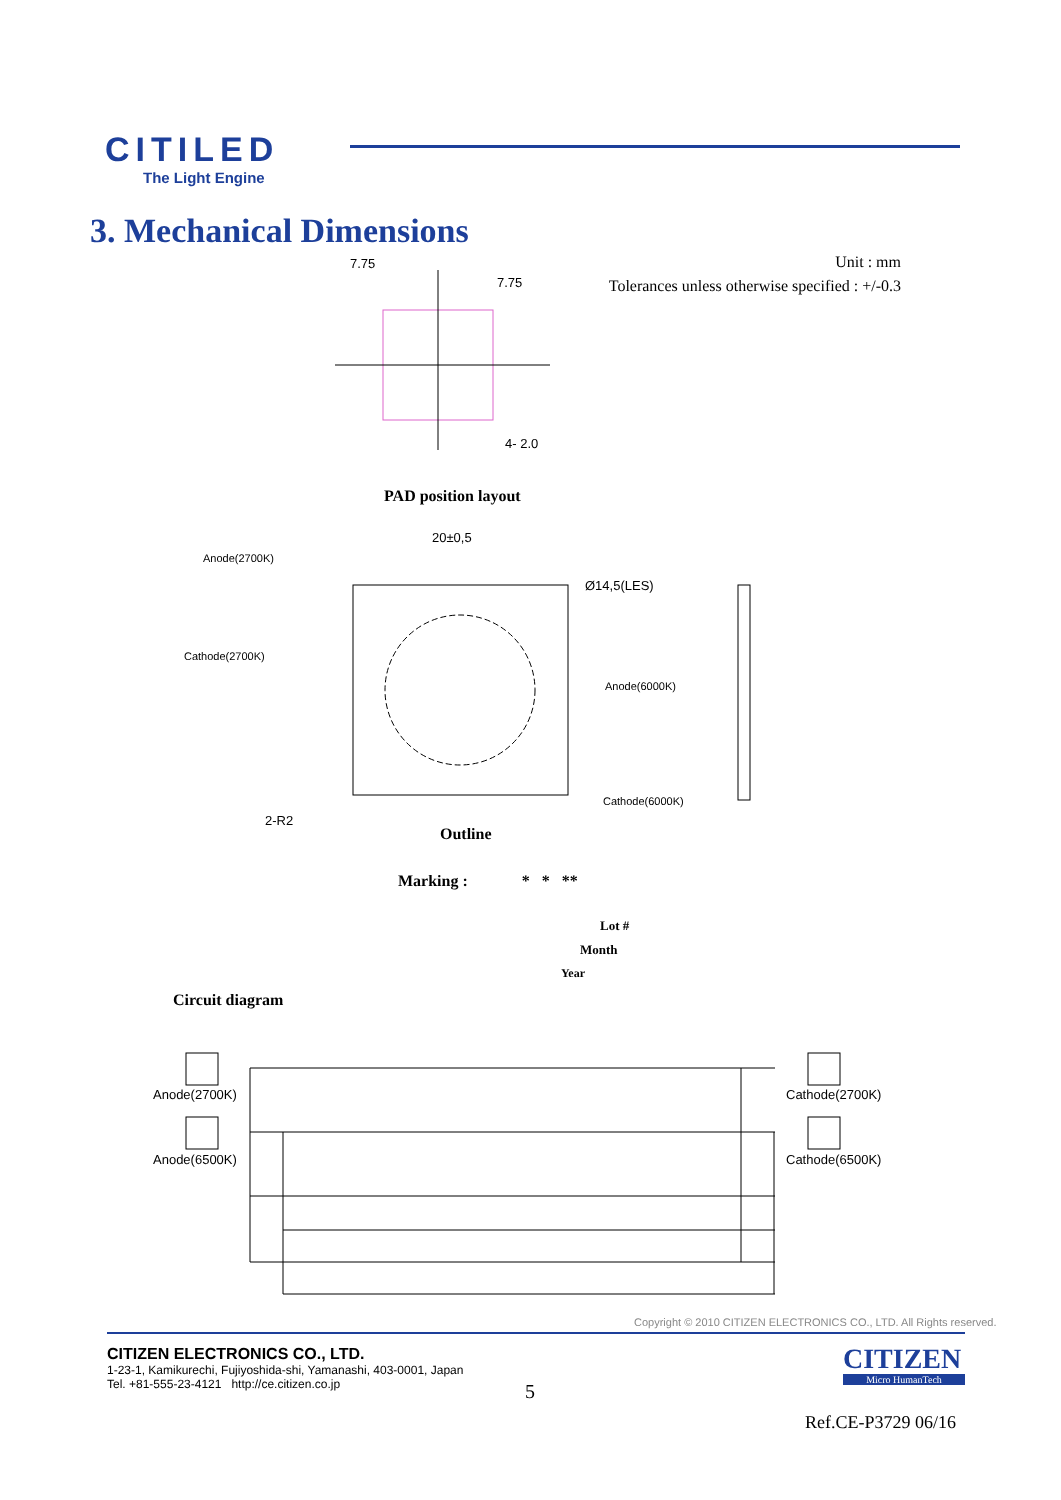CITILED
The Light Engine
3. Mechanical Dimensions
Unit : mm
Tolerances unless otherwise specified : +/-0.3
7.75
7.75
4- 2.0
20±0,5
Anode(2700K)
Cathode(2700K)
Ø14,5(LES)
Anode(6000K)
Cathode(6000K)
2-R2
Anode(2700K)
Anode(6500K)
Cathode(2700K)
Cathode(6500K)
PAD position layout
Outline
Marking : * * **
Lot #
Month
Year
Circuit diagram
Copyright © 2010 CITIZEN ELECTRONICS CO., LTD. All Rights reserved.
CITIZEN ELECTRONICS CO., LTD.
1-23-1, Kamikurechi, Fujiyoshida-shi, Yamanashi, 403-0001, Japan
Tel. +81-555-23-4121 http://ce.citizen.co.jp
5
CITIZEN
Micro HumanTech
Ref.CE-P3729 06/16